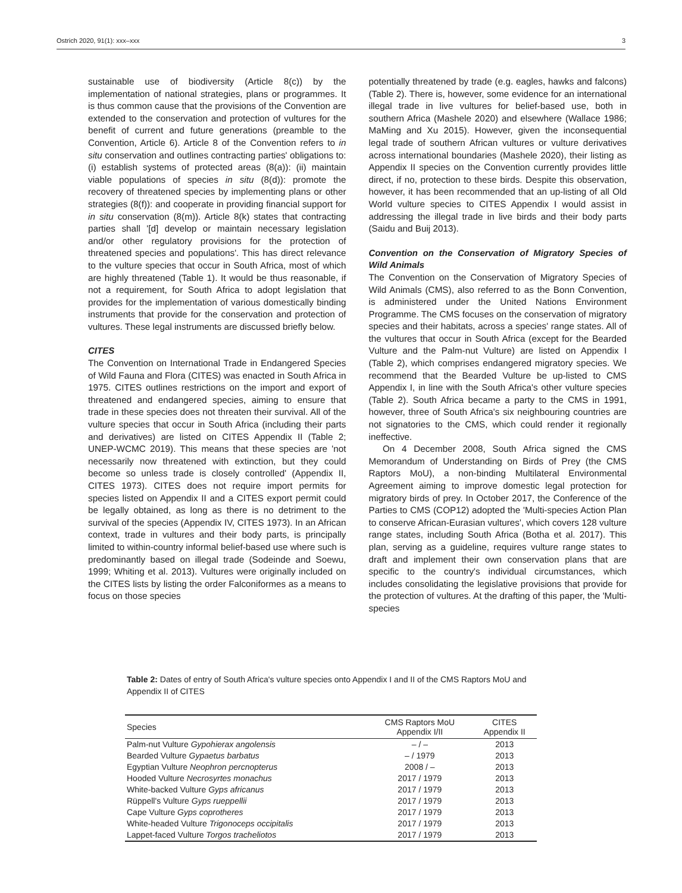Ostrich 2020, 91(1): xxx–xxx 3
sustainable use of biodiversity (Article 8(c)) by the implementation of national strategies, plans or programmes. It is thus common cause that the provisions of the Convention are extended to the conservation and protection of vultures for the benefit of current and future generations (preamble to the Convention, Article 6). Article 8 of the Convention refers to in situ conservation and outlines contracting parties' obligations to: (i) establish systems of protected areas (8(a)): (ii) maintain viable populations of species in situ (8(d)): promote the recovery of threatened species by implementing plans or other strategies (8(f)): and cooperate in providing financial support for in situ conservation (8(m)). Article 8(k) states that contracting parties shall '[d] develop or maintain necessary legislation and/or other regulatory provisions for the protection of threatened species and populations'. This has direct relevance to the vulture species that occur in South Africa, most of which are highly threatened (Table 1). It would be thus reasonable, if not a requirement, for South Africa to adopt legislation that provides for the implementation of various domestically binding instruments that provide for the conservation and protection of vultures. These legal instruments are discussed briefly below.
CITES
The Convention on International Trade in Endangered Species of Wild Fauna and Flora (CITES) was enacted in South Africa in 1975. CITES outlines restrictions on the import and export of threatened and endangered species, aiming to ensure that trade in these species does not threaten their survival. All of the vulture species that occur in South Africa (including their parts and derivatives) are listed on CITES Appendix II (Table 2; UNEP-WCMC 2019). This means that these species are 'not necessarily now threatened with extinction, but they could become so unless trade is closely controlled' (Appendix II, CITES 1973). CITES does not require import permits for species listed on Appendix II and a CITES export permit could be legally obtained, as long as there is no detriment to the survival of the species (Appendix IV, CITES 1973). In an African context, trade in vultures and their body parts, is principally limited to within-country informal belief-based use where such is predominantly based on illegal trade (Sodeinde and Soewu, 1999; Whiting et al. 2013). Vultures were originally included on the CITES lists by listing the order Falconiformes as a means to focus on those species
potentially threatened by trade (e.g. eagles, hawks and falcons) (Table 2). There is, however, some evidence for an international illegal trade in live vultures for belief-based use, both in southern Africa (Mashele 2020) and elsewhere (Wallace 1986; MaMing and Xu 2015). However, given the inconsequential legal trade of southern African vultures or vulture derivatives across international boundaries (Mashele 2020), their listing as Appendix II species on the Convention currently provides little direct, if no, protection to these birds. Despite this observation, however, it has been recommended that an up-listing of all Old World vulture species to CITES Appendix I would assist in addressing the illegal trade in live birds and their body parts (Saidu and Buij 2013).
Convention on the Conservation of Migratory Species of Wild Animals
The Convention on the Conservation of Migratory Species of Wild Animals (CMS), also referred to as the Bonn Convention, is administered under the United Nations Environment Programme. The CMS focuses on the conservation of migratory species and their habitats, across a species' range states. All of the vultures that occur in South Africa (except for the Bearded Vulture and the Palm-nut Vulture) are listed on Appendix I (Table 2), which comprises endangered migratory species. We recommend that the Bearded Vulture be up-listed to CMS Appendix I, in line with the South Africa's other vulture species (Table 2). South Africa became a party to the CMS in 1991, however, three of South Africa's six neighbouring countries are not signatories to the CMS, which could render it regionally ineffective.
On 4 December 2008, South Africa signed the CMS Memorandum of Understanding on Birds of Prey (the CMS Raptors MoU), a non-binding Multilateral Environmental Agreement aiming to improve domestic legal protection for migratory birds of prey. In October 2017, the Conference of the Parties to CMS (COP12) adopted the 'Multi-species Action Plan to conserve African-Eurasian vultures', which covers 128 vulture range states, including South Africa (Botha et al. 2017). This plan, serving as a guideline, requires vulture range states to draft and implement their own conservation plans that are specific to the country's individual circumstances, which includes consolidating the legislative provisions that provide for the protection of vultures. At the drafting of this paper, the 'Multi-species
Table 2: Dates of entry of South Africa's vulture species onto Appendix I and II of the CMS Raptors MoU and Appendix II of CITES
| Species | CMS Raptors MoU Appendix I/II | CITES Appendix II |
| --- | --- | --- |
| Palm-nut Vulture Gypohierax angolensis | – / – | 2013 |
| Bearded Vulture Gypaetus barbatus | – / 1979 | 2013 |
| Egyptian Vulture Neophron percnopterus | 2008 / – | 2013 |
| Hooded Vulture Necrosyrtes monachus | 2017 / 1979 | 2013 |
| White-backed Vulture Gyps africanus | 2017 / 1979 | 2013 |
| Rüppell's Vulture Gyps rueppellii | 2017 / 1979 | 2013 |
| Cape Vulture Gyps coprotheres | 2017 / 1979 | 2013 |
| White-headed Vulture Trigonoceps occipitalis | 2017 / 1979 | 2013 |
| Lappet-faced Vulture Torgos tracheliotos | 2017 / 1979 | 2013 |